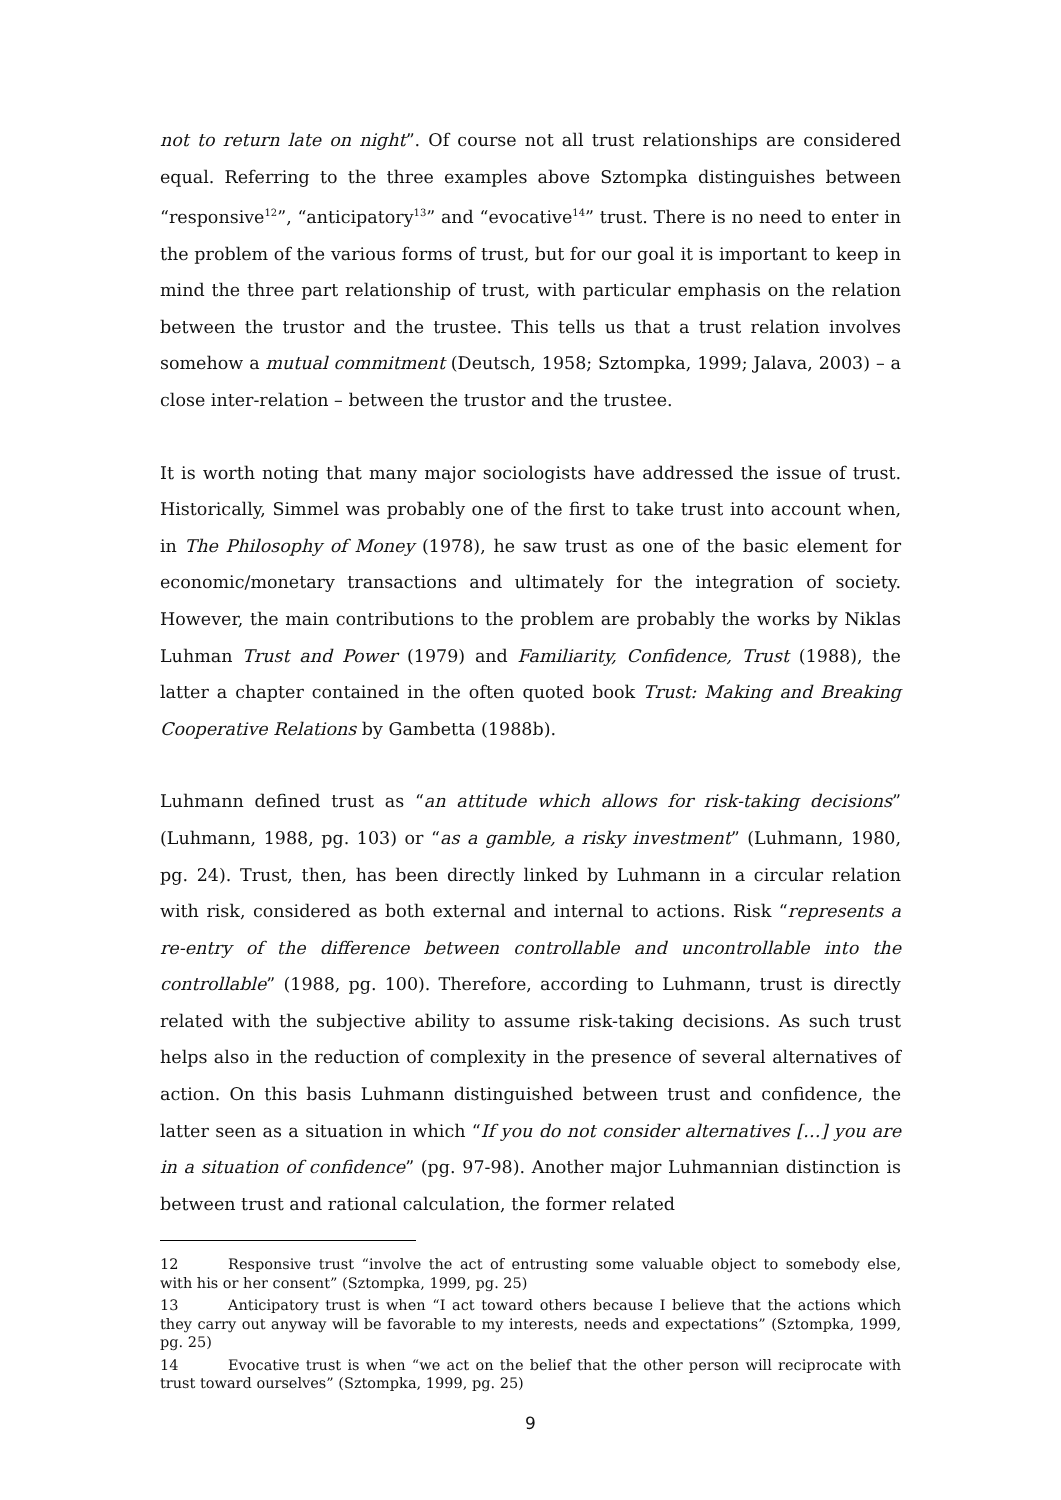not to return late on night”. Of course not all trust relationships are considered equal. Referring to the three examples above Sztompka distinguishes between “responsive<sup>12</sup>”, “anticipatory<sup>13</sup>” and “evocative<sup>14</sup>” trust. There is no need to enter in the problem of the various forms of trust, but for our goal it is important to keep in mind the three part relationship of trust, with particular emphasis on the relation between the trustor and the trustee. This tells us that a trust relation involves somehow a mutual commitment (Deutsch, 1958; Sztompka, 1999; Jalava, 2003) – a close inter-relation – between the trustor and the trustee.
It is worth noting that many major sociologists have addressed the issue of trust. Historically, Simmel was probably one of the first to take trust into account when, in The Philosophy of Money (1978), he saw trust as one of the basic element for economic/monetary transactions and ultimately for the integration of society. However, the main contributions to the problem are probably the works by Niklas Luhman Trust and Power (1979) and Familiarity, Confidence, Trust (1988), the latter a chapter contained in the often quoted book Trust: Making and Breaking Cooperative Relations by Gambetta (1988b).
Luhmann defined trust as “an attitude which allows for risk-taking decisions” (Luhmann, 1988, pg. 103) or “as a gamble, a risky investment” (Luhmann, 1980, pg. 24). Trust, then, has been directly linked by Luhmann in a circular relation with risk, considered as both external and internal to actions. Risk “represents a re-entry of the difference between controllable and uncontrollable into the controllable” (1988, pg. 100). Therefore, according to Luhmann, trust is directly related with the subjective ability to assume risk-taking decisions. As such trust helps also in the reduction of complexity in the presence of several alternatives of action. On this basis Luhmann distinguished between trust and confidence, the latter seen as a situation in which “If you do not consider alternatives […] you are in a situation of confidence” (pg. 97-98). Another major Luhmannian distinction is between trust and rational calculation, the former related
12 Responsive trust “involve the act of entrusting some valuable object to somebody else, with his or her consent” (Sztompka, 1999, pg. 25)
13 Anticipatory trust is when “I act toward others because I believe that the actions which they carry out anyway will be favorable to my interests, needs and expectations” (Sztompka, 1999, pg. 25)
14 Evocative trust is when “we act on the belief that the other person will reciprocate with trust toward ourselves” (Sztompka, 1999, pg. 25)
9